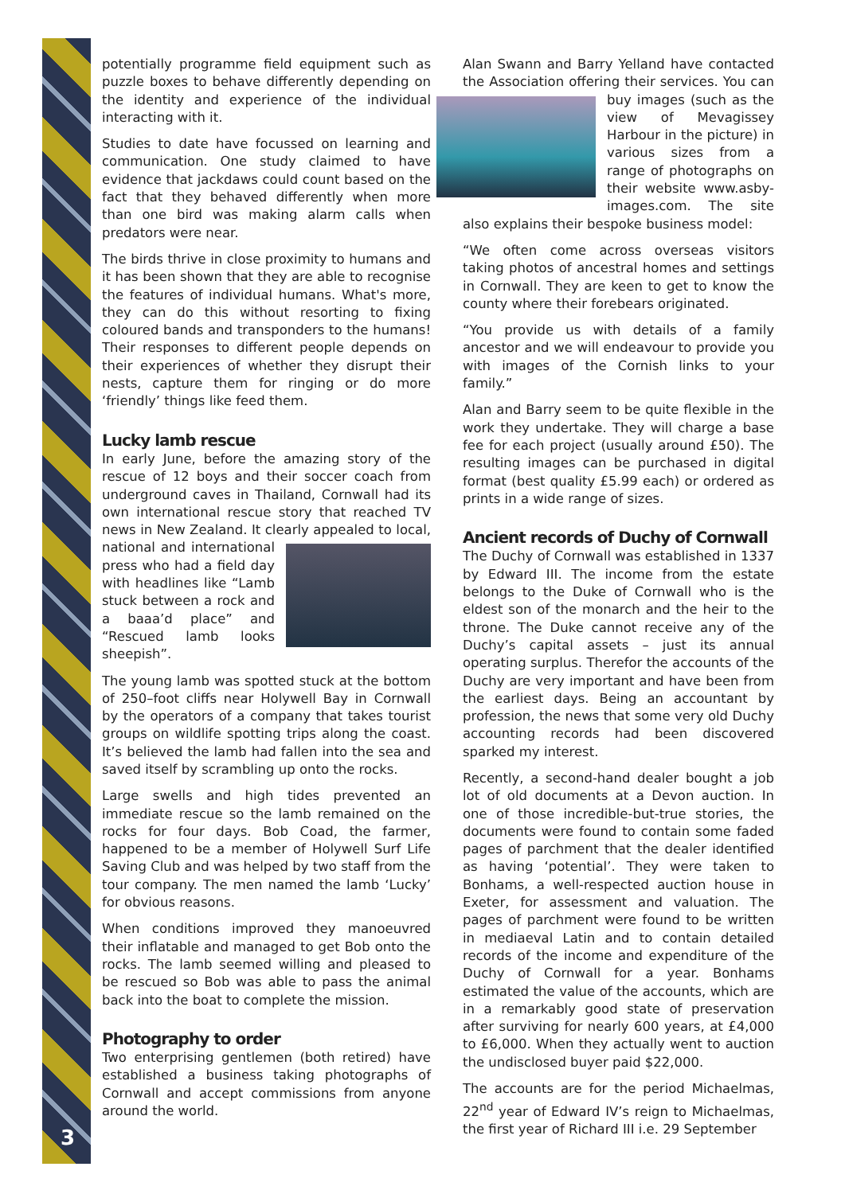3
potentially programme field equipment such as puzzle boxes to behave differently depending on the identity and experience of the individual interacting with it.
Studies to date have focussed on learning and communication. One study claimed to have evidence that jackdaws could count based on the fact that they behaved differently when more than one bird was making alarm calls when predators were near.
The birds thrive in close proximity to humans and it has been shown that they are able to recognise the features of individual humans. What's more, they can do this without resorting to fixing coloured bands and transponders to the humans! Their responses to different people depends on their experiences of whether they disrupt their nests, capture them for ringing or do more ‘friendly’ things like feed them.
Lucky lamb rescue
In early June, before the amazing story of the rescue of 12 boys and their soccer coach from underground caves in Thailand, Cornwall had its own international rescue story that reached TV news in New Zealand. It clearly appealed to local, national and international press who had a field day with headlines like “Lamb stuck between a rock and a baaa’d place” and “Rescued lamb looks sheepish”.
The young lamb was spotted stuck at the bottom of 250–foot cliffs near Holywell Bay in Cornwall by the operators of a company that takes tourist groups on wildlife spotting trips along the coast. It’s believed the lamb had fallen into the sea and saved itself by scrambling up onto the rocks.
Large swells and high tides prevented an immediate rescue so the lamb remained on the rocks for four days. Bob Coad, the farmer, happened to be a member of Holywell Surf Life Saving Club and was helped by two staff from the tour company. The men named the lamb ‘Lucky’ for obvious reasons.
When conditions improved they manoeuvred their inflatable and managed to get Bob onto the rocks. The lamb seemed willing and pleased to be rescued so Bob was able to pass the animal back into the boat to complete the mission.
Photography to order
Two enterprising gentlemen (both retired) have established a business taking photographs of Cornwall and accept commissions from anyone around the world.
Alan Swann and Barry Yelland have contacted the Association offering their services. You can buy images (such as the view of Mevagissey Harbour in the picture) in various sizes from a range of photographs on their website www.asby-images.com. The site also explains their bespoke business model:
“We often come across overseas visitors taking photos of ancestral homes and settings in Cornwall. They are keen to get to know the county where their forebears originated.
“You provide us with details of a family ancestor and we will endeavour to provide you with images of the Cornish links to your family.”
Alan and Barry seem to be quite flexible in the work they undertake. They will charge a base fee for each project (usually around £50). The resulting images can be purchased in digital format (best quality £5.99 each) or ordered as prints in a wide range of sizes.
Ancient records of Duchy of Cornwall
The Duchy of Cornwall was established in 1337 by Edward III. The income from the estate belongs to the Duke of Cornwall who is the eldest son of the monarch and the heir to the throne. The Duke cannot receive any of the Duchy’s capital assets – just its annual operating surplus. Therefor the accounts of the Duchy are very important and have been from the earliest days. Being an accountant by profession, the news that some very old Duchy accounting records had been discovered sparked my interest.
Recently, a second-hand dealer bought a job lot of old documents at a Devon auction. In one of those incredible-but-true stories, the documents were found to contain some faded pages of parchment that the dealer identified as having ‘potential’. They were taken to Bonhams, a well-respected auction house in Exeter, for assessment and valuation. The pages of parchment were found to be written in mediaeval Latin and to contain detailed records of the income and expenditure of the Duchy of Cornwall for a year. Bonhams estimated the value of the accounts, which are in a remarkably good state of preservation after surviving for nearly 600 years, at £4,000 to £6,000. When they actually went to auction the undisclosed buyer paid $22,000.
The accounts are for the period Michaelmas, 22<sup>nd</sup> year of Edward IV’s reign to Michaelmas, the first year of Richard III i.e. 29 September